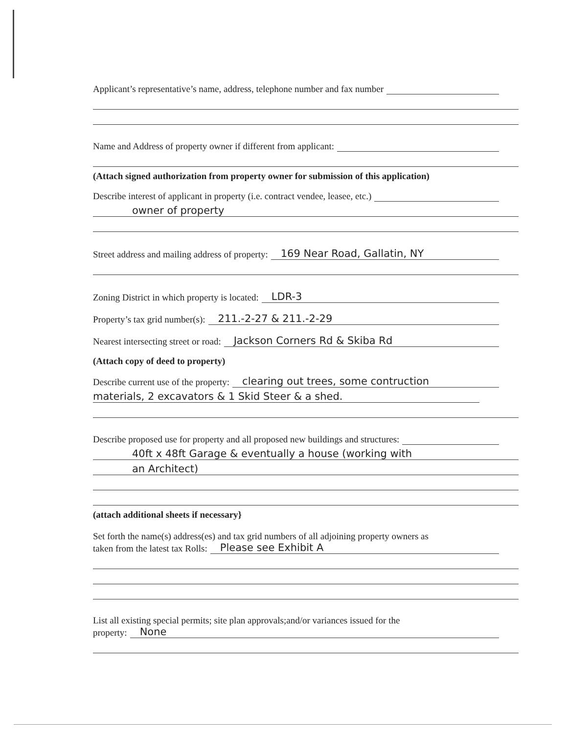Applicant’s representative’s name, address, telephone number and fax number
Name and Address of property owner if different from applicant:
(Attach signed authorization from property owner for submission of this application)
Describe interest of applicant in property (i.e. contract vendee, leasee, etc.)
owner of property
Street address and mailing address of property: 169 Near Road, Gallatin, NY
Zoning District in which property is located: LDR-3
Property’s tax grid number(s): 211.-2-27 & 211.-2-29
Nearest intersecting street or road: Jackson Corners Rd & Skiba Rd
(Attach copy of deed to property)
Describe current use of the property: clearing out trees, some contruction
materials, 2 excavators & 1 Skid Steer & a shed.
Describe proposed use for property and all proposed new buildings and structures:
40ft x 48ft Garage & eventually a house (working with
an Architect)
(attach additional sheets if necessary}
Set forth the name(s) address(es) and tax grid numbers of all adjoining property owners as
taken from the latest tax Rolls: Please see Exhibit A
List all existing special permits; site plan approvals;and/or variances issued for the
property: None